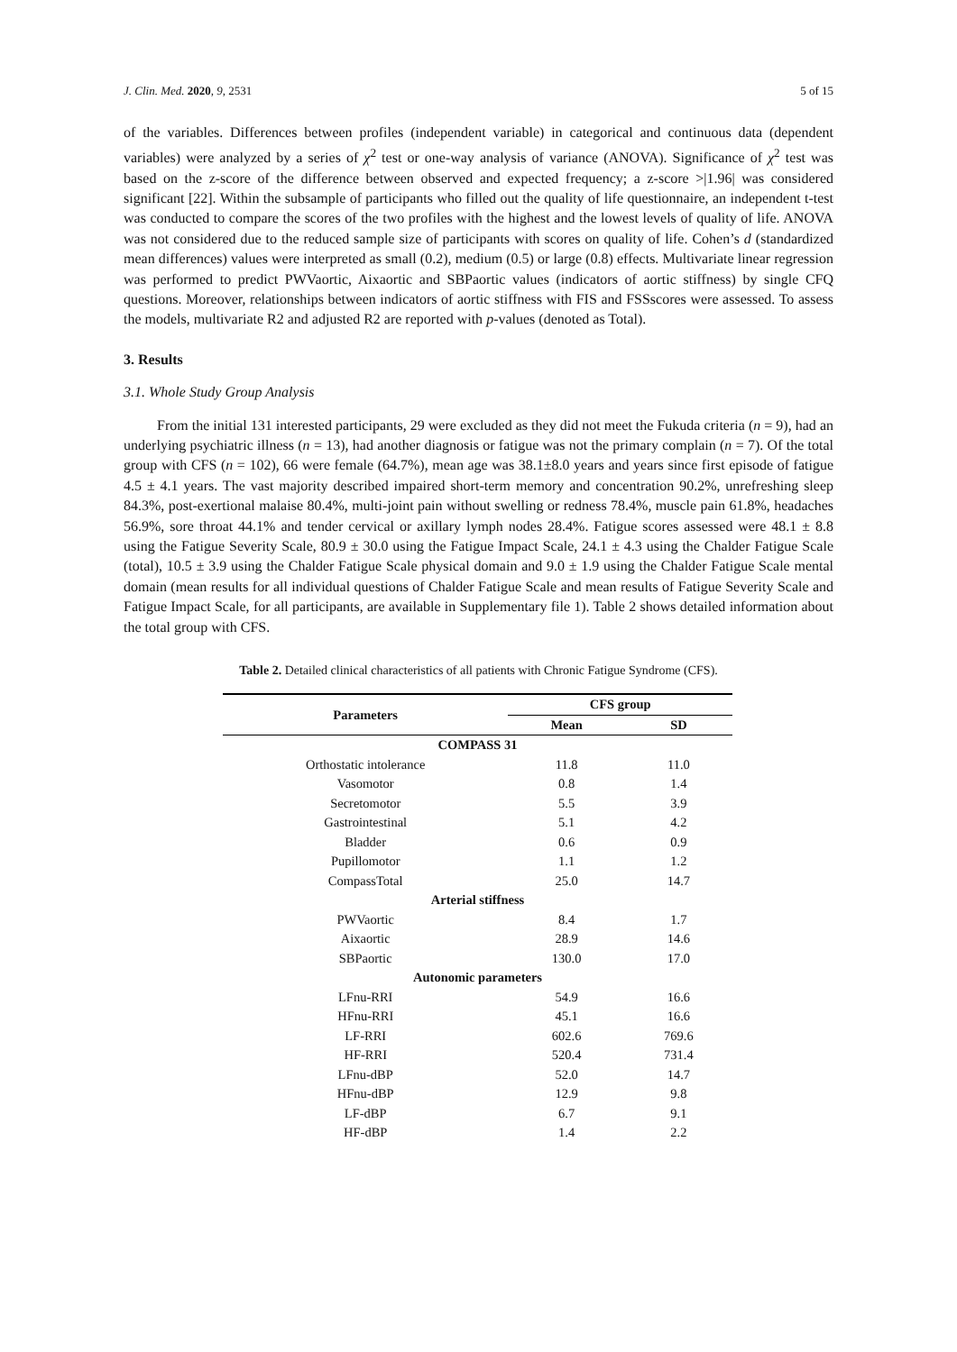J. Clin. Med. 2020, 9, 2531 5 of 15
of the variables. Differences between profiles (independent variable) in categorical and continuous data (dependent variables) were analyzed by a series of χ<sup>2</sup> test or one-way analysis of variance (ANOVA). Significance of χ<sup>2</sup> test was based on the z-score of the difference between observed and expected frequency; a z-score >|1.96| was considered significant [22]. Within the subsample of participants who filled out the quality of life questionnaire, an independent t-test was conducted to compare the scores of the two profiles with the highest and the lowest levels of quality of life. ANOVA was not considered due to the reduced sample size of participants with scores on quality of life. Cohen’s d (standardized mean differences) values were interpreted as small (0.2), medium (0.5) or large (0.8) effects. Multivariate linear regression was performed to predict PWVaortic, Aixaortic and SBPaortic values (indicators of aortic stiffness) by single CFQ questions. Moreover, relationships between indicators of aortic stiffness with FIS and FSSscores were assessed. To assess the models, multivariate R2 and adjusted R2 are reported with p-values (denoted as Total).
3. Results
3.1. Whole Study Group Analysis
From the initial 131 interested participants, 29 were excluded as they did not meet the Fukuda criteria (n = 9), had an underlying psychiatric illness (n = 13), had another diagnosis or fatigue was not the primary complain (n = 7). Of the total group with CFS (n = 102), 66 were female (64.7%), mean age was 38.1±8.0 years and years since first episode of fatigue 4.5 ± 4.1 years. The vast majority described impaired short-term memory and concentration 90.2%, unrefreshing sleep 84.3%, post-exertional malaise 80.4%, multi-joint pain without swelling or redness 78.4%, muscle pain 61.8%, headaches 56.9%, sore throat 44.1% and tender cervical or axillary lymph nodes 28.4%. Fatigue scores assessed were 48.1 ± 8.8 using the Fatigue Severity Scale, 80.9 ± 30.0 using the Fatigue Impact Scale, 24.1 ± 4.3 using the Chalder Fatigue Scale (total), 10.5 ± 3.9 using the Chalder Fatigue Scale physical domain and 9.0 ± 1.9 using the Chalder Fatigue Scale mental domain (mean results for all individual questions of Chalder Fatigue Scale and mean results of Fatigue Severity Scale and Fatigue Impact Scale, for all participants, are available in Supplementary file 1). Table 2 shows detailed information about the total group with CFS.
Table 2. Detailed clinical characteristics of all patients with Chronic Fatigue Syndrome (CFS).
| Parameters | CFS group | |
| --- | --- | --- |
| | Mean | SD |
| COMPASS 31 | | |
| Orthostatic intolerance | 11.8 | 11.0 |
| Vasomotor | 0.8 | 1.4 |
| Secretomotor | 5.5 | 3.9 |
| Gastrointestinal | 5.1 | 4.2 |
| Bladder | 0.6 | 0.9 |
| Pupillomotor | 1.1 | 1.2 |
| CompassTotal | 25.0 | 14.7 |
| Arterial stiffness | | |
| PWVaortic | 8.4 | 1.7 |
| Aixaortic | 28.9 | 14.6 |
| SBPaortic | 130.0 | 17.0 |
| Autonomic parameters | | |
| LFnu-RRI | 54.9 | 16.6 |
| HFnu-RRI | 45.1 | 16.6 |
| LF-RRI | 602.6 | 769.6 |
| HF-RRI | 520.4 | 731.4 |
| LFnu-dBP | 52.0 | 14.7 |
| HFnu-dBP | 12.9 | 9.8 |
| LF-dBP | 6.7 | 9.1 |
| HF-dBP | 1.4 | 2.2 |